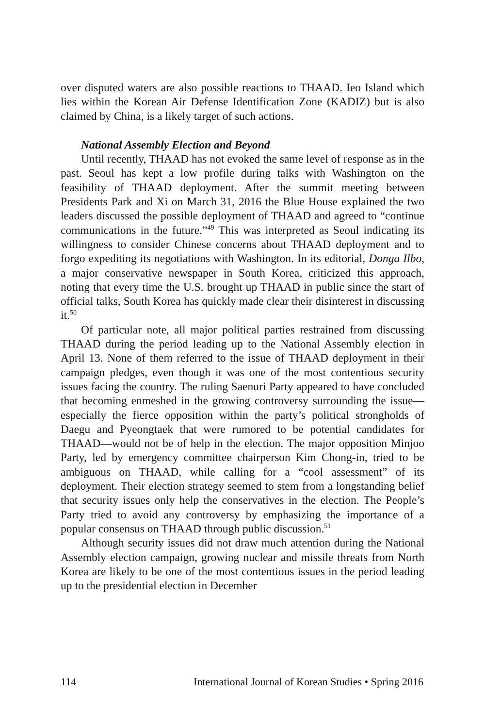over disputed waters are also possible reactions to THAAD. Ieo Island which lies within the Korean Air Defense Identification Zone (KADIZ) but is also claimed by China, is a likely target of such actions.
National Assembly Election and Beyond
Until recently, THAAD has not evoked the same level of response as in the past. Seoul has kept a low profile during talks with Washington on the feasibility of THAAD deployment. After the summit meeting between Presidents Park and Xi on March 31, 2016 the Blue House explained the two leaders discussed the possible deployment of THAAD and agreed to “continue communications in the future.”<sup>49</sup> This was interpreted as Seoul indicating its willingness to consider Chinese concerns about THAAD deployment and to forgo expediting its negotiations with Washington. In its editorial, Donga Ilbo, a major conservative newspaper in South Korea, criticized this approach, noting that every time the U.S. brought up THAAD in public since the start of official talks, South Korea has quickly made clear their disinterest in discussing it.<sup>50</sup>
Of particular note, all major political parties restrained from discussing THAAD during the period leading up to the National Assembly election in April 13. None of them referred to the issue of THAAD deployment in their campaign pledges, even though it was one of the most contentious security issues facing the country. The ruling Saenuri Party appeared to have concluded that becoming enmeshed in the growing controversy surrounding the issue—especially the fierce opposition within the party’s political strongholds of Daegu and Pyeongtaek that were rumored to be potential candidates for THAAD—would not be of help in the election. The major opposition Minjoo Party, led by emergency committee chairperson Kim Chong-in, tried to be ambiguous on THAAD, while calling for a “cool assessment” of its deployment. Their election strategy seemed to stem from a longstanding belief that security issues only help the conservatives in the election. The People’s Party tried to avoid any controversy by emphasizing the importance of a popular consensus on THAAD through public discussion.<sup>51</sup>
Although security issues did not draw much attention during the National Assembly election campaign, growing nuclear and missile threats from North Korea are likely to be one of the most contentious issues in the period leading up to the presidential election in December
114 International Journal of Korean Studies • Spring 2016